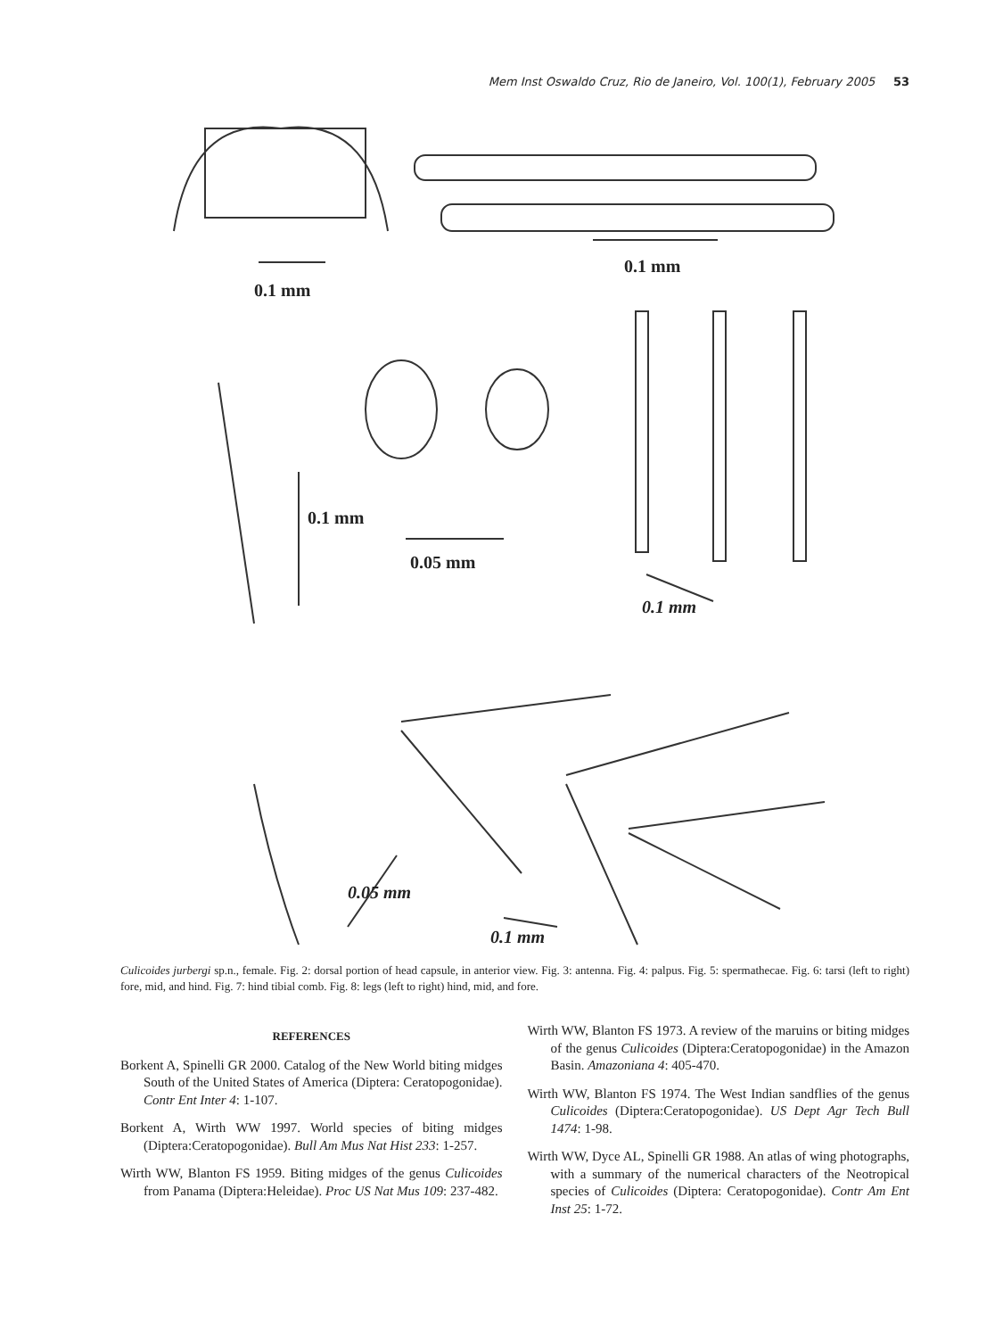Mem Inst Oswaldo Cruz, Rio de Janeiro, Vol. 100(1), February 2005 53
0.1 mm
0.1 mm
0.05 mm
0.1 mm
0.1 mm
0.05 mm
0.1 mm
Culicoides jurbergi sp.n., female. Fig. 2: dorsal portion of head capsule, in anterior view. Fig. 3: antenna. Fig. 4: palpus. Fig. 5: spermathecae. Fig. 6: tarsi (left to right) fore, mid, and hind. Fig. 7: hind tibial comb. Fig. 8: legs (left to right) hind, mid, and fore.
REFERENCES
Borkent A, Spinelli GR 2000. Catalog of the New World biting midges South of the United States of America (Diptera: Ceratopogonidae). Contr Ent Inter 4: 1-107.
Borkent A, Wirth WW 1997. World species of biting midges (Diptera:Ceratopogonidae). Bull Am Mus Nat Hist 233: 1-257.
Wirth WW, Blanton FS 1959. Biting midges of the genus Culicoides from Panama (Diptera:Heleidae). Proc US Nat Mus 109: 237-482.
Wirth WW, Blanton FS 1973. A review of the maruins or biting midges of the genus Culicoides (Diptera:Ceratopogonidae) in the Amazon Basin. Amazoniana 4: 405-470.
Wirth WW, Blanton FS 1974. The West Indian sandflies of the genus Culicoides (Diptera:Ceratopogonidae). US Dept Agr Tech Bull 1474: 1-98.
Wirth WW, Dyce AL, Spinelli GR 1988. An atlas of wing photographs, with a summary of the numerical characters of the Neotropical species of Culicoides (Diptera: Ceratopogonidae). Contr Am Ent Inst 25: 1-72.